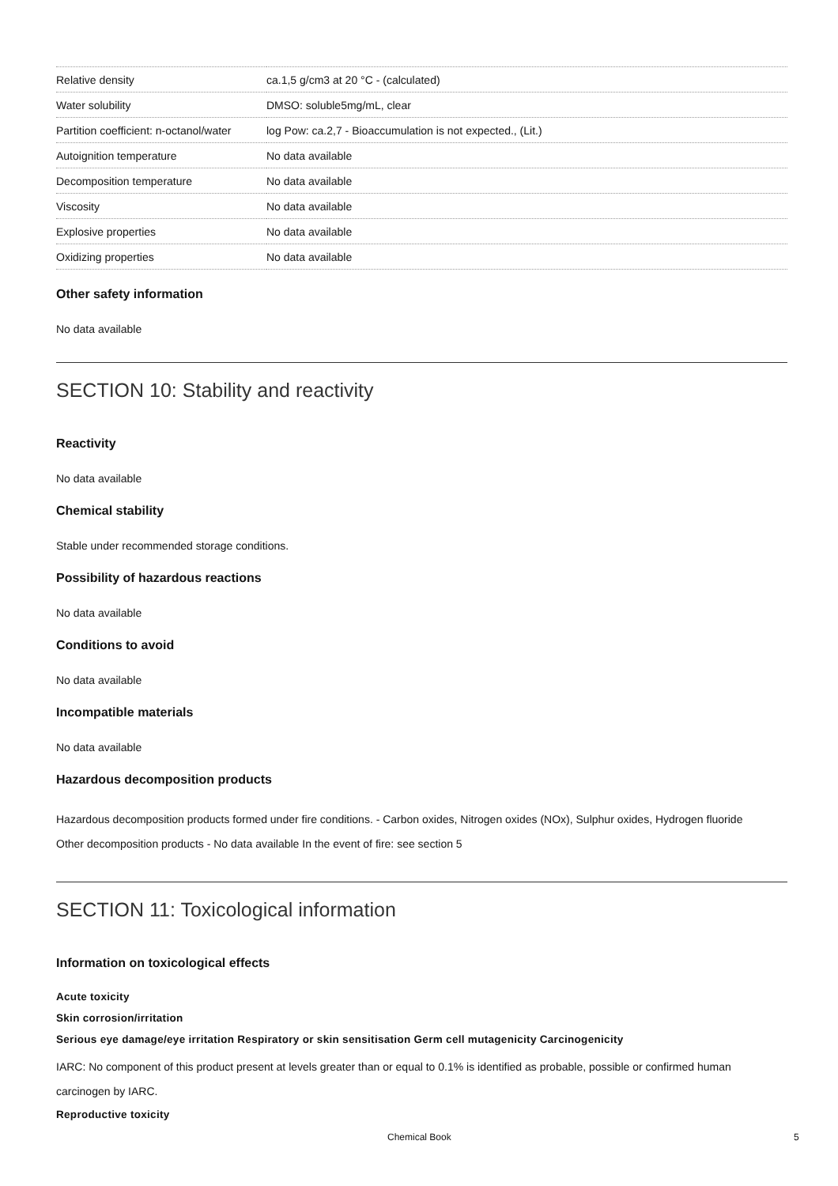| Relative density | ca.1,5 g/cm3 at 20 °C - (calculated) |
| Water solubility | DMSO: soluble5mg/mL, clear |
| Partition coefficient: n-octanol/water | log Pow: ca.2,7 - Bioaccumulation is not expected., (Lit.) |
| Autoignition temperature | No data available |
| Decomposition temperature | No data available |
| Viscosity | No data available |
| Explosive properties | No data available |
| Oxidizing properties | No data available |
Other safety information
No data available
SECTION 10: Stability and reactivity
Reactivity
No data available
Chemical stability
Stable under recommended storage conditions.
Possibility of hazardous reactions
No data available
Conditions to avoid
No data available
Incompatible materials
No data available
Hazardous decomposition products
Hazardous decomposition products formed under fire conditions. - Carbon oxides, Nitrogen oxides (NOx), Sulphur oxides, Hydrogen fluoride
Other decomposition products - No data available In the event of fire: see section 5
SECTION 11: Toxicological information
Information on toxicological effects
Acute toxicity
Skin corrosion/irritation
Serious eye damage/eye irritation Respiratory or skin sensitisation Germ cell mutagenicity Carcinogenicity
IARC: No component of this product present at levels greater than or equal to 0.1% is identified as probable, possible or confirmed human carcinogen by IARC.
Reproductive toxicity
Chemical Book 5